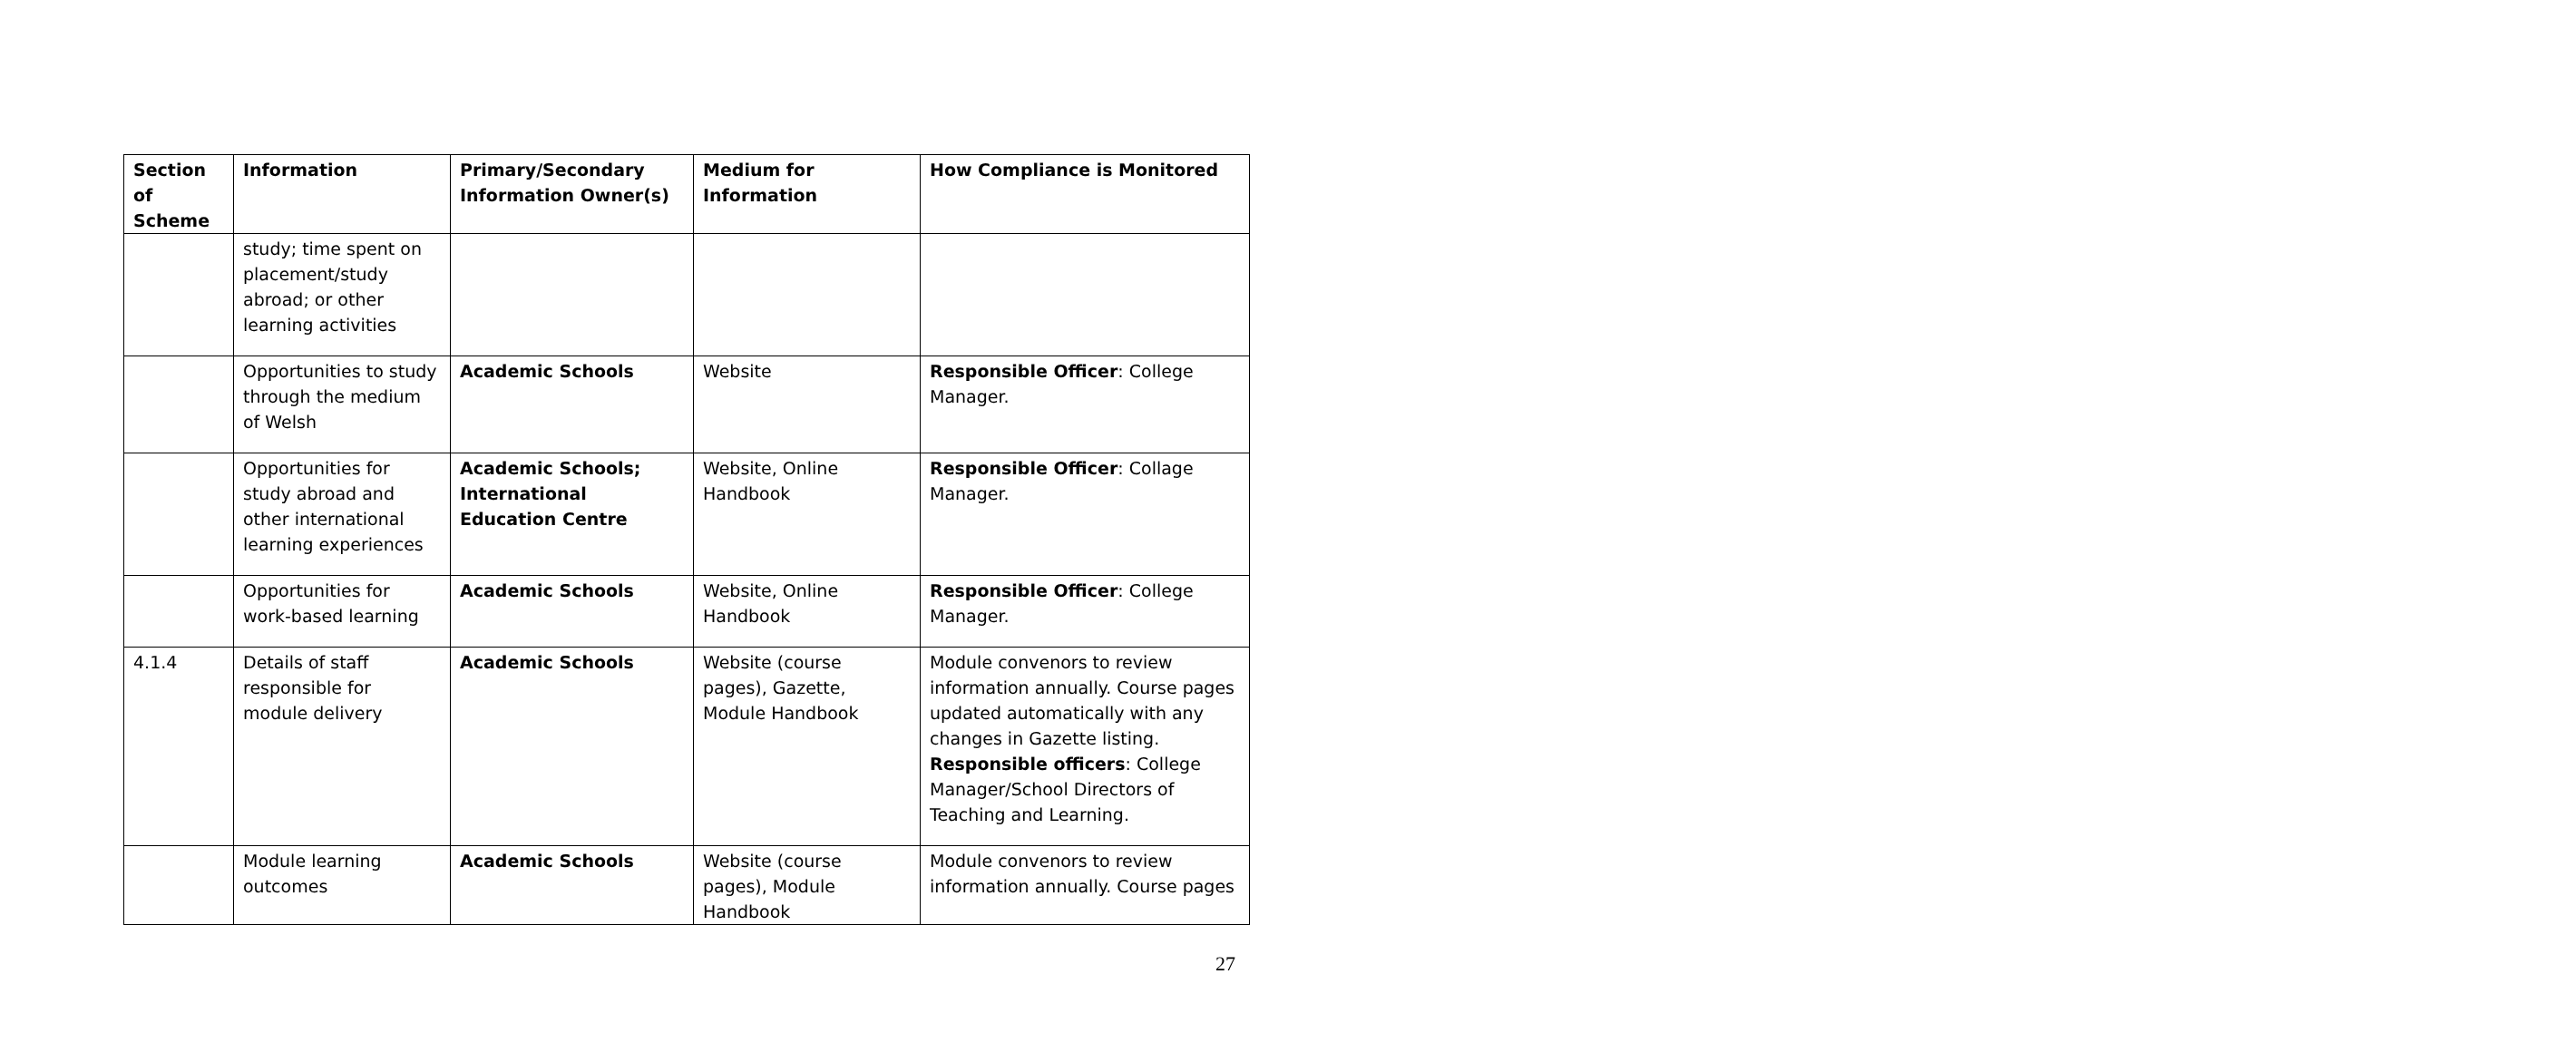| Section of Scheme | Information | Primary/Secondary Information Owner(s) | Medium for Information | How Compliance is Monitored |
| --- | --- | --- | --- | --- |
| | study; time spent on placement/study abroad; or other learning activities | | | |
| | Opportunities to study through the medium of Welsh | Academic Schools | Website | Responsible Officer : College Manager. |
| | Opportunities for study abroad and other international learning experiences | Academic Schools; International Education Centre | Website, Online Handbook | Responsible Officer : Collage Manager. |
| | Opportunities for work-based learning | Academic Schools | Website, Online Handbook | Responsible Officer : College Manager. |
| 4.1.4 | Details of staff responsible for module delivery | Academic Schools | Website (course pages), Gazette, Module Handbook | Module convenors to review information annually. Course pages updated automatically with any changes in Gazette listing. Responsible officers : College Manager/School Directors of Teaching and Learning. |
| | Module learning outcomes | Academic Schools | Website (course pages), Module Handbook | Module convenors to review information annually. Course pages |
27